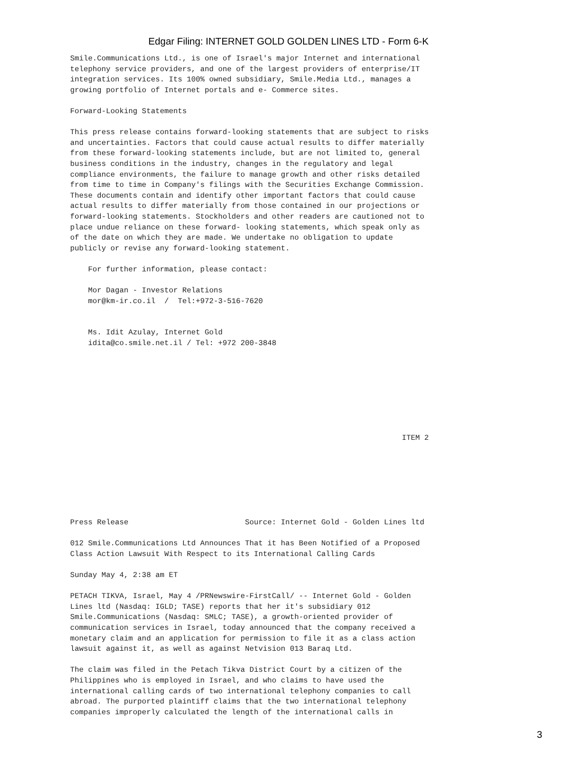Edgar Filing: INTERNET GOLD GOLDEN LINES LTD - Form 6-K
Smile.Communications Ltd., is one of Israel's major Internet and international
telephony service providers, and one of the largest providers of enterprise/IT
integration services. Its 100% owned subsidiary, Smile.Media Ltd., manages a
growing portfolio of Internet portals and e- Commerce sites.

Forward-Looking Statements

This press release contains forward-looking statements that are subject to risks
and uncertainties. Factors that could cause actual results to differ materially
from these forward-looking statements include, but are not limited to, general
business conditions in the industry, changes in the regulatory and legal
compliance environments, the failure to manage growth and other risks detailed
from time to time in Company's filings with the Securities Exchange Commission.
These documents contain and identify other important factors that could cause
actual results to differ materially from those contained in our projections or
forward-looking statements. Stockholders and other readers are cautioned not to
place undue reliance on these forward- looking statements, which speak only as
of the date on which they are made. We undertake no obligation to update
publicly or revise any forward-looking statement.

    For further information, please contact:

    Mor Dagan - Investor Relations
    mor@km-ir.co.il  /  Tel:+972-3-516-7620


    Ms. Idit Azulay, Internet Gold
    idita@co.smile.net.il / Tel: +972 200-3848








                                                                          ITEM 2







Press Release                          Source: Internet Gold - Golden Lines ltd

012 Smile.Communications Ltd Announces That it has Been Notified of a Proposed
Class Action Lawsuit With Respect to its International Calling Cards

Sunday May 4, 2:38 am ET

PETACH TIKVA, Israel, May 4 /PRNewswire-FirstCall/ -- Internet Gold - Golden
Lines ltd (Nasdaq: IGLD; TASE) reports that her it's subsidiary 012
Smile.Communications (Nasdaq: SMLC; TASE), a growth-oriented provider of
communication services in Israel, today announced that the company received a
monetary claim and an application for permission to file it as a class action
lawsuit against it, as well as against Netvision 013 Baraq Ltd.

The claim was filed in the Petach Tikva District Court by a citizen of the
Philippines who is employed in Israel, and who claims to have used the
international calling cards of two international telephony companies to call
abroad. The purported plaintiff claims that the two international telephony
companies improperly calculated the length of the international calls in
3